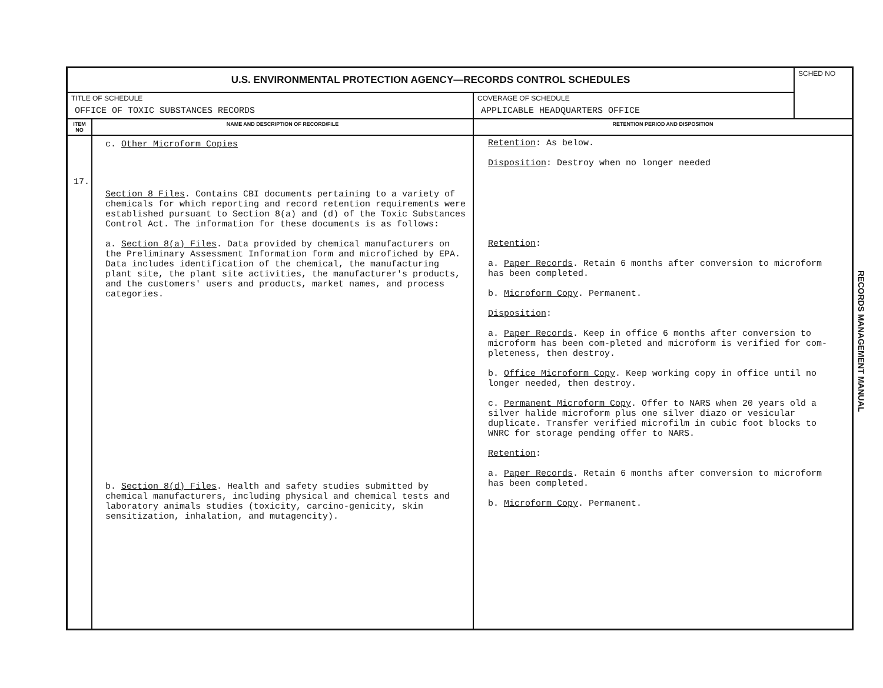| U.S. ENVIRONMENTAL PROTECTION AGENCY—RECORDS CONTROL SCHEDULES | | | SCHED NO |
| TITLE OF SCHEDULE OFFICE OF TOXIC SUBSTANCES RECORDS | | COVERAGE OF SCHEDULE APPLICABLE HEADQUARTERS OFFICE | |
| ITEM NO | NAME AND DESCRIPTION OF RECORD/FILE | RETENTION PERIOD AND DISPOSITION | |
| 17. | c. Other Microform Copies Section 8 Files . Contains CBI documents pertaining to a variety of chemicals for which reporting and record retention requirements were established pursuant to Section 8(a) and (d) of the Toxic Substances Control Act. The information for these documents is as follows: a. Section 8(a) Files . Data provided by chemical manufacturers on the Preliminary Assessment Information form and microfiched by EPA. Data includes identification of the chemical, the manufacturing plant site, the plant site activities, the manufacturer's products, and the customers' users and products, market names, and process categories. b. Section 8(d) Files . Health and safety studies submitted by chemical manufacturers, including physical and chemical tests and laboratory animals studies (toxicity, carcino-genicity, skin sensitization, inhalation, and mutagencity). | Retention : As below. Disposition : Destroy when no longer needed Retention : a. Paper Records . Retain 6 months after conversion to microform has been completed. b. Microform Copy . Permanent. Disposition : a. Paper Records . Keep in office 6 months after conversion to microform has been com-pleted and microform is verified for com-pleteness, then destroy. b. Office Microform Copy . Keep working copy in office until no longer needed, then destroy. c. Permanent Microform Copy . Offer to NARS when 20 years old a silver halide microform plus one silver diazo or vesicular duplicate. Transfer verified microfilm in cubic foot blocks to WNRC for storage pending offer to NARS. Retention : a. Paper Records . Retain 6 months after conversion to microform has been completed. b. Microform Copy . Permanent. | |
RECORDS MANAGEMENT MANUAL